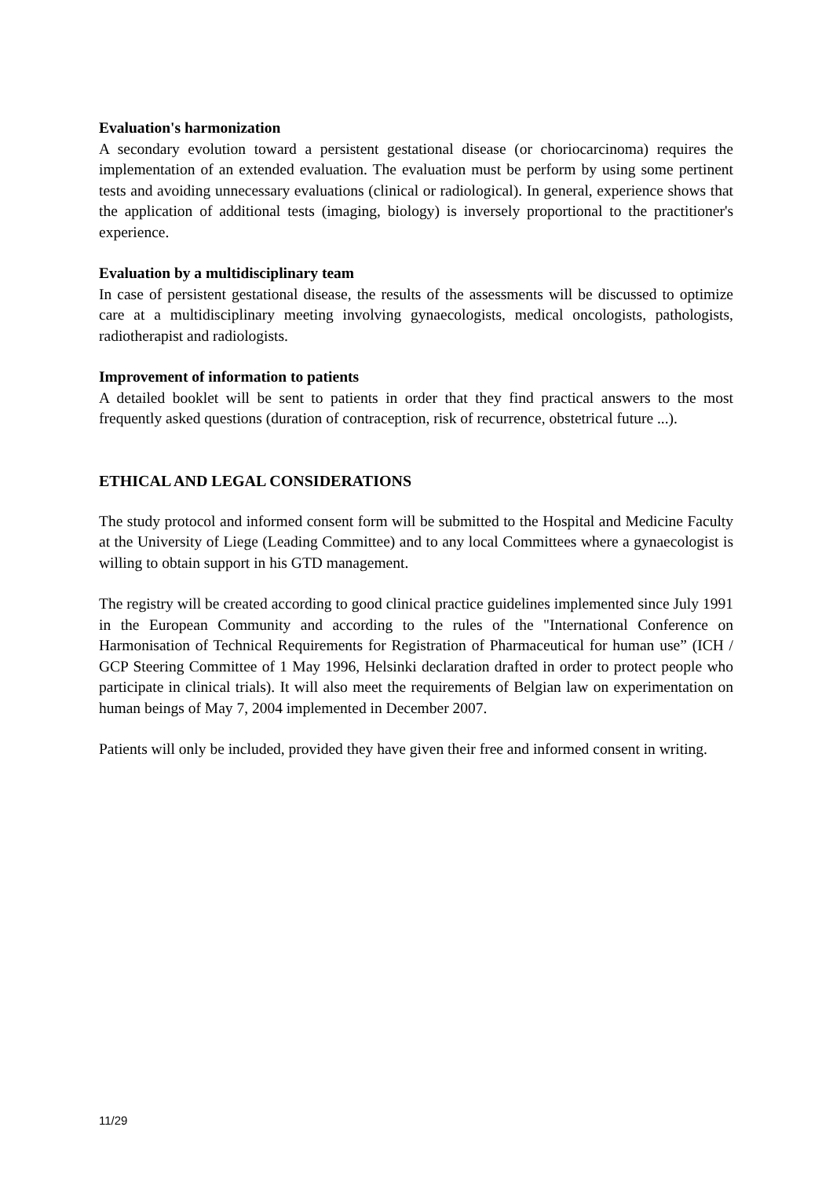Evaluation's harmonization
A secondary evolution toward a persistent gestational disease (or choriocarcinoma) requires the implementation of an extended evaluation. The evaluation must be perform by using some pertinent tests and avoiding unnecessary evaluations (clinical or radiological). In general, experience shows that the application of additional tests (imaging, biology) is inversely proportional to the practitioner's experience.
Evaluation by a multidisciplinary team
In case of persistent gestational disease, the results of the assessments will be discussed to optimize care at a multidisciplinary meeting involving gynaecologists, medical oncologists, pathologists, radiotherapist and radiologists.
Improvement of information to patients
A detailed booklet will be sent to patients in order that they find practical answers to the most frequently asked questions (duration of contraception, risk of recurrence, obstetrical future ...).
ETHICAL AND LEGAL CONSIDERATIONS
The study protocol and informed consent form will be submitted to the Hospital and Medicine Faculty at the University of Liege (Leading Committee) and to any local Committees where a gynaecologist is willing to obtain support in his GTD management.
The registry will be created according to good clinical practice guidelines implemented since July 1991 in the European Community and according to the rules of the "International Conference on Harmonisation of Technical Requirements for Registration of Pharmaceutical for human use” (ICH / GCP Steering Committee of 1 May 1996, Helsinki declaration drafted in order to protect people who participate in clinical trials). It will also meet the requirements of Belgian law on experimentation on human beings of May 7, 2004 implemented in December 2007.
Patients will only be included, provided they have given their free and informed consent in writing.
11/29